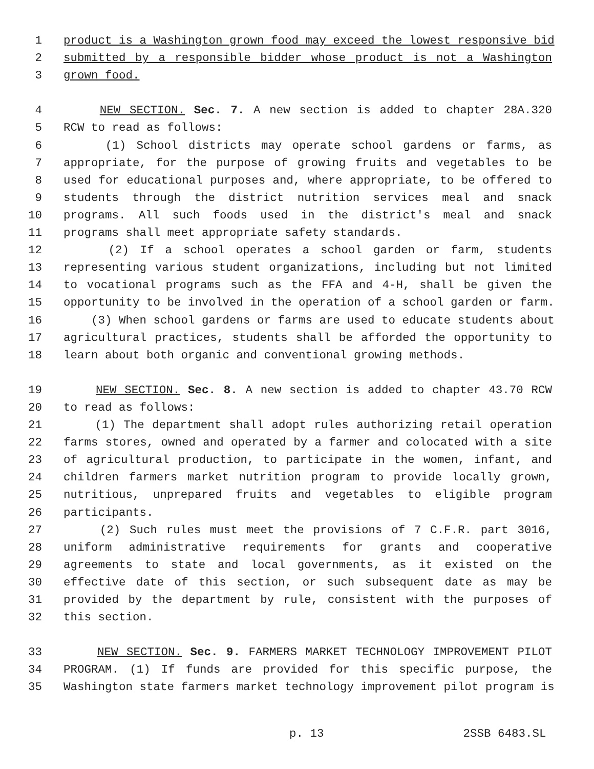1 product is a Washington grown food may exceed the lowest responsive bid
2 submitted by a responsible bidder whose product is not a Washington
3 grown food.
4 NEW SECTION. Sec. 7. A new section is added to chapter 28A.320
5 RCW to read as follows:
6 (1) School districts may operate school gardens or farms, as
7 appropriate, for the purpose of growing fruits and vegetables to be
8 used for educational purposes and, where appropriate, to be offered to
9 students through the district nutrition services meal and snack
10 programs. All such foods used in the district's meal and snack
11 programs shall meet appropriate safety standards.
12 (2) If a school operates a school garden or farm, students
13 representing various student organizations, including but not limited
14 to vocational programs such as the FFA and 4-H, shall be given the
15 opportunity to be involved in the operation of a school garden or farm.
16 (3) When school gardens or farms are used to educate students about
17 agricultural practices, students shall be afforded the opportunity to
18 learn about both organic and conventional growing methods.
19 NEW SECTION. Sec. 8. A new section is added to chapter 43.70 RCW
20 to read as follows:
21 (1) The department shall adopt rules authorizing retail operation
22 farms stores, owned and operated by a farmer and colocated with a site
23 of agricultural production, to participate in the women, infant, and
24 children farmers market nutrition program to provide locally grown,
25 nutritious, unprepared fruits and vegetables to eligible program
26 participants.
27 (2) Such rules must meet the provisions of 7 C.F.R. part 3016,
28 uniform administrative requirements for grants and cooperative
29 agreements to state and local governments, as it existed on the
30 effective date of this section, or such subsequent date as may be
31 provided by the department by rule, consistent with the purposes of
32 this section.
33 NEW SECTION. Sec. 9. FARMERS MARKET TECHNOLOGY IMPROVEMENT PILOT
34 PROGRAM. (1) If funds are provided for this specific purpose, the
35 Washington state farmers market technology improvement pilot program is
p. 13 2SSB 6483.SL